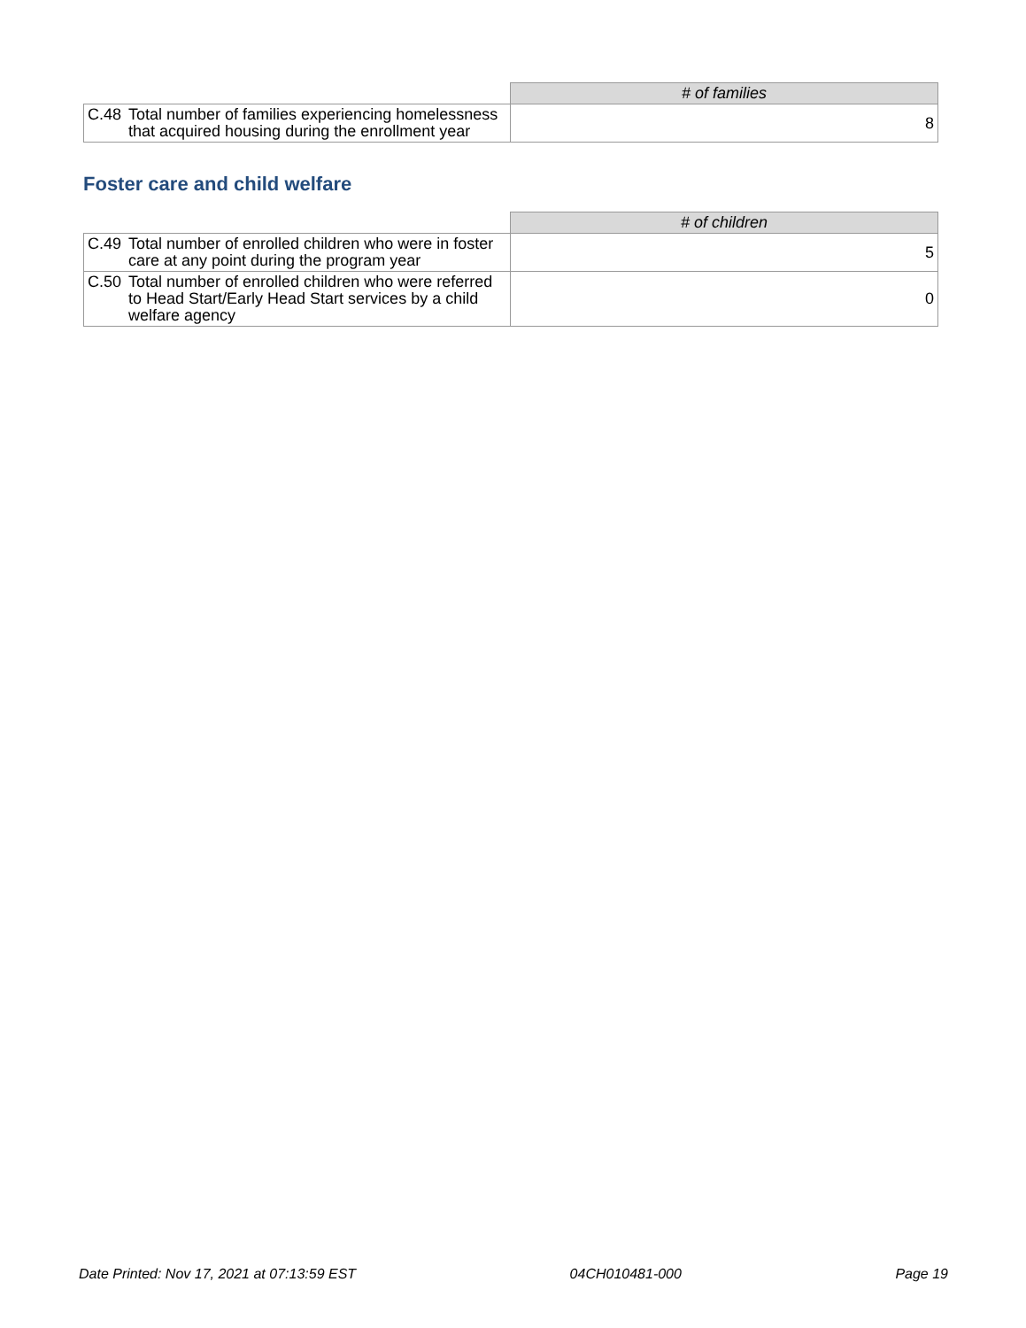| | # of families |
| --- | --- |
| C.48 Total number of families experiencing homelessness that acquired housing during the enrollment year | 8 |
Foster care and child welfare
| | # of children |
| --- | --- |
| C.49 Total number of enrolled children who were in foster care at any point during the program year | 5 |
| C.50 Total number of enrolled children who were referred to Head Start/Early Head Start services by a child welfare agency | 0 |
Date Printed: Nov 17, 2021 at 07:13:59 EST 04CH010481-000 Page 19